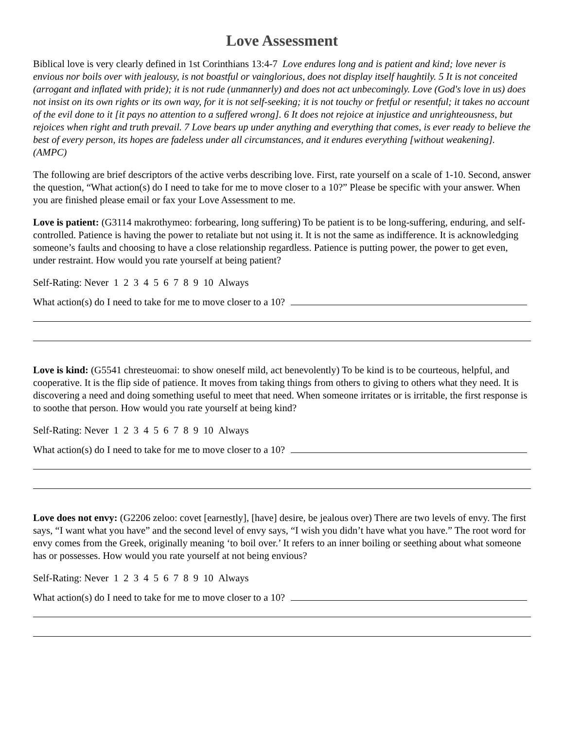Love Assessment
Biblical love is very clearly defined in 1st Corinthians 13:4-7 Love endures long and is patient and kind; love never is envious nor boils over with jealousy, is not boastful or vainglorious, does not display itself haughtily. 5 It is not conceited (arrogant and inflated with pride); it is not rude (unmannerly) and does not act unbecomingly. Love (God's love in us) does not insist on its own rights or its own way, for it is not self-seeking; it is not touchy or fretful or resentful; it takes no account of the evil done to it [it pays no attention to a suffered wrong]. 6 It does not rejoice at injustice and unrighteousness, but rejoices when right and truth prevail. 7 Love bears up under anything and everything that comes, is ever ready to believe the best of every person, its hopes are fadeless under all circumstances, and it endures everything [without weakening]. (AMPC)
The following are brief descriptors of the active verbs describing love. First, rate yourself on a scale of 1-10. Second, answer the question, “What action(s) do I need to take for me to move closer to a 10?” Please be specific with your answer. When you are finished please email or fax your Love Assessment to me.
Love is patient: (G3114 makrothymeo: forbearing, long suffering) To be patient is to be long-suffering, enduring, and self-controlled. Patience is having the power to retaliate but not using it. It is not the same as indifference. It is acknowledging someone’s faults and choosing to have a close relationship regardless. Patience is putting power, the power to get even, under restraint. How would you rate yourself at being patient?
Self-Rating: Never 1 2 3 4 5 6 7 8 9 10 Always
What action(s) do I need to take for me to move closer to a 10?
Love is kind: (G5541 chresteuomai: to show oneself mild, act benevolently) To be kind is to be courteous, helpful, and cooperative. It is the flip side of patience. It moves from taking things from others to giving to others what they need. It is discovering a need and doing something useful to meet that need. When someone irritates or is irritable, the first response is to soothe that person. How would you rate yourself at being kind?
Self-Rating: Never 1 2 3 4 5 6 7 8 9 10 Always
What action(s) do I need to take for me to move closer to a 10?
Love does not envy: (G2206 zeloo: covet [earnestly], [have] desire, be jealous over) There are two levels of envy. The first says, “I want what you have” and the second level of envy says, “I wish you didn’t have what you have.” The root word for envy comes from the Greek, originally meaning ‘to boil over.’ It refers to an inner boiling or seething about what someone has or possesses. How would you rate yourself at not being envious?
Self-Rating: Never 1 2 3 4 5 6 7 8 9 10 Always
What action(s) do I need to take for me to move closer to a 10?